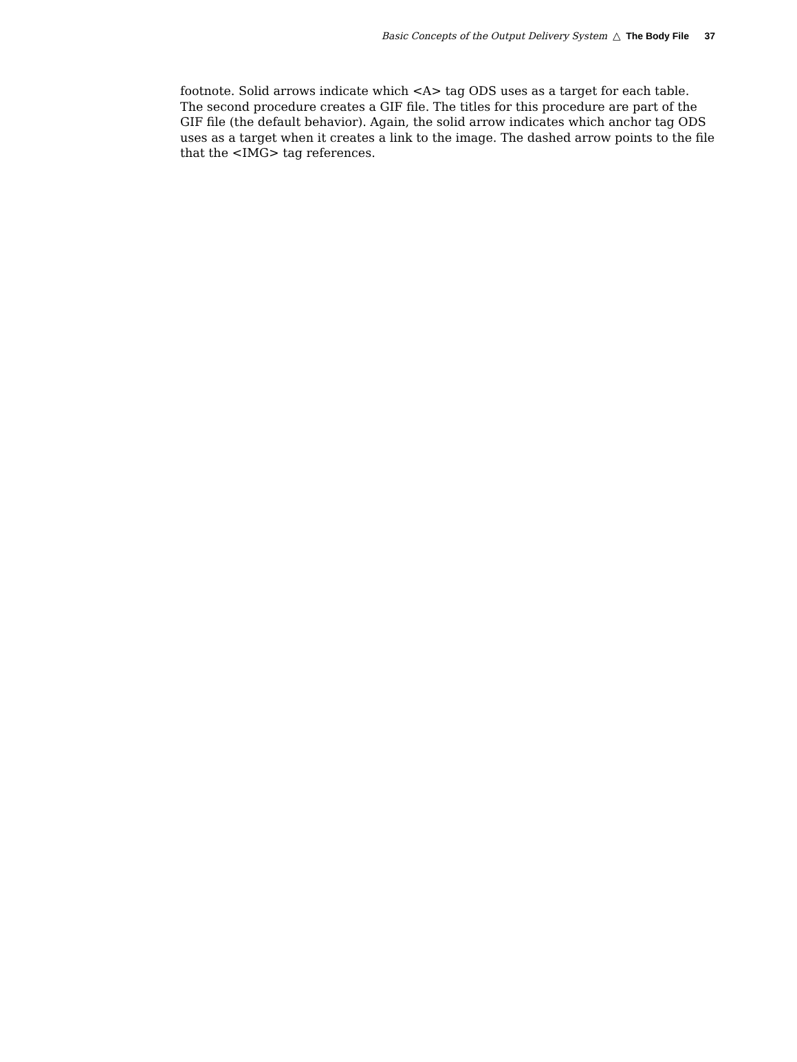Basic Concepts of the Output Delivery System △ The Body File 37
footnote. Solid arrows indicate which <A> tag ODS uses as a target for each table. The second procedure creates a GIF file. The titles for this procedure are part of the GIF file (the default behavior). Again, the solid arrow indicates which anchor tag ODS uses as a target when it creates a link to the image. The dashed arrow points to the file that the <IMG> tag references.